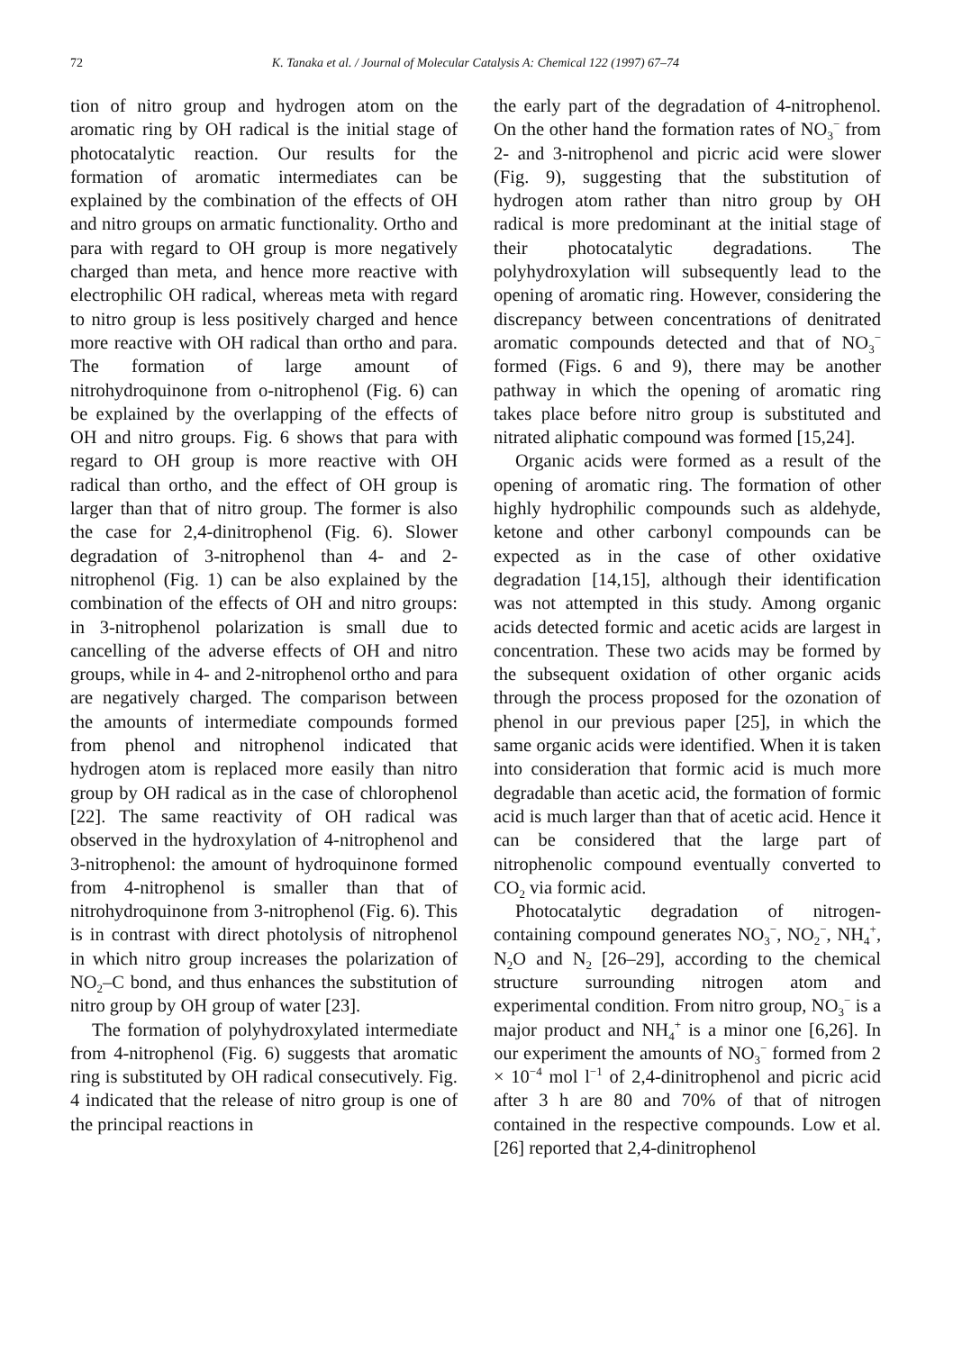72 K. Tanaka et al. / Journal of Molecular Catalysis A: Chemical 122 (1997) 67–74
tion of nitro group and hydrogen atom on the aromatic ring by OH radical is the initial stage of photocatalytic reaction. Our results for the formation of aromatic intermediates can be explained by the combination of the effects of OH and nitro groups on armatic functionality. Ortho and para with regard to OH group is more negatively charged than meta, and hence more reactive with electrophilic OH radical, whereas meta with regard to nitro group is less positively charged and hence more reactive with OH radical than ortho and para. The formation of large amount of nitrohydroquinone from o-nitrophenol (Fig. 6) can be explained by the overlapping of the effects of OH and nitro groups. Fig. 6 shows that para with regard to OH group is more reactive with OH radical than ortho, and the effect of OH group is larger than that of nitro group. The former is also the case for 2,4-dinitrophenol (Fig. 6). Slower degradation of 3-nitrophenol than 4- and 2-nitrophenol (Fig. 1) can be also explained by the combination of the effects of OH and nitro groups: in 3-nitrophenol polarization is small due to cancelling of the adverse effects of OH and nitro groups, while in 4- and 2-nitrophenol ortho and para are negatively charged. The comparison between the amounts of intermediate compounds formed from phenol and nitrophenol indicated that hydrogen atom is replaced more easily than nitro group by OH radical as in the case of chlorophenol [22]. The same reactivity of OH radical was observed in the hydroxylation of 4-nitrophenol and 3-nitrophenol: the amount of hydroquinone formed from 4-nitrophenol is smaller than that of nitrohydroquinone from 3-nitrophenol (Fig. 6). This is in contrast with direct photolysis of nitrophenol in which nitro group increases the polarization of NO<sub>2</sub>–C bond, and thus enhances the substitution of nitro group by OH group of water [23].
The formation of polyhydroxylated intermediate from 4-nitrophenol (Fig. 6) suggests that aromatic ring is substituted by OH radical consecutively. Fig. 4 indicated that the release of nitro group is one of the principal reactions in
the early part of the degradation of 4-nitrophenol. On the other hand the formation rates of NO<sub>3</sub><sup>−</sup> from 2- and 3-nitrophenol and picric acid were slower (Fig. 9), suggesting that the substitution of hydrogen atom rather than nitro group by OH radical is more predominant at the initial stage of their photocatalytic degradations. The polyhydroxylation will subsequently lead to the opening of aromatic ring. However, considering the discrepancy between concentrations of denitrated aromatic compounds detected and that of NO<sub>3</sub><sup>−</sup> formed (Figs. 6 and 9), there may be another pathway in which the opening of aromatic ring takes place before nitro group is substituted and nitrated aliphatic compound was formed [15,24].
Organic acids were formed as a result of the opening of aromatic ring. The formation of other highly hydrophilic compounds such as aldehyde, ketone and other carbonyl compounds can be expected as in the case of other oxidative degradation [14,15], although their identification was not attempted in this study. Among organic acids detected formic and acetic acids are largest in concentration. These two acids may be formed by the subsequent oxidation of other organic acids through the process proposed for the ozonation of phenol in our previous paper [25], in which the same organic acids were identified. When it is taken into consideration that formic acid is much more degradable than acetic acid, the formation of formic acid is much larger than that of acetic acid. Hence it can be considered that the large part of nitrophenolic compound eventually converted to CO<sub>2</sub> via formic acid.
Photocatalytic degradation of nitrogen-containing compound generates NO<sub>3</sub><sup>−</sup>, NO<sub>2</sub><sup>−</sup>, NH<sub>4</sub><sup>+</sup>, N<sub>2</sub>O and N<sub>2</sub> [26–29], according to the chemical structure surrounding nitrogen atom and experimental condition. From nitro group, NO<sub>3</sub><sup>−</sup> is a major product and NH<sub>4</sub><sup>+</sup> is a minor one [6,26]. In our experiment the amounts of NO<sub>3</sub><sup>−</sup> formed from 2 × 10<sup>−4</sup> mol l<sup>−1</sup> of 2,4-dinitrophenol and picric acid after 3 h are 80 and 70% of that of nitrogen contained in the respective compounds. Low et al. [26] reported that 2,4-dinitrophenol